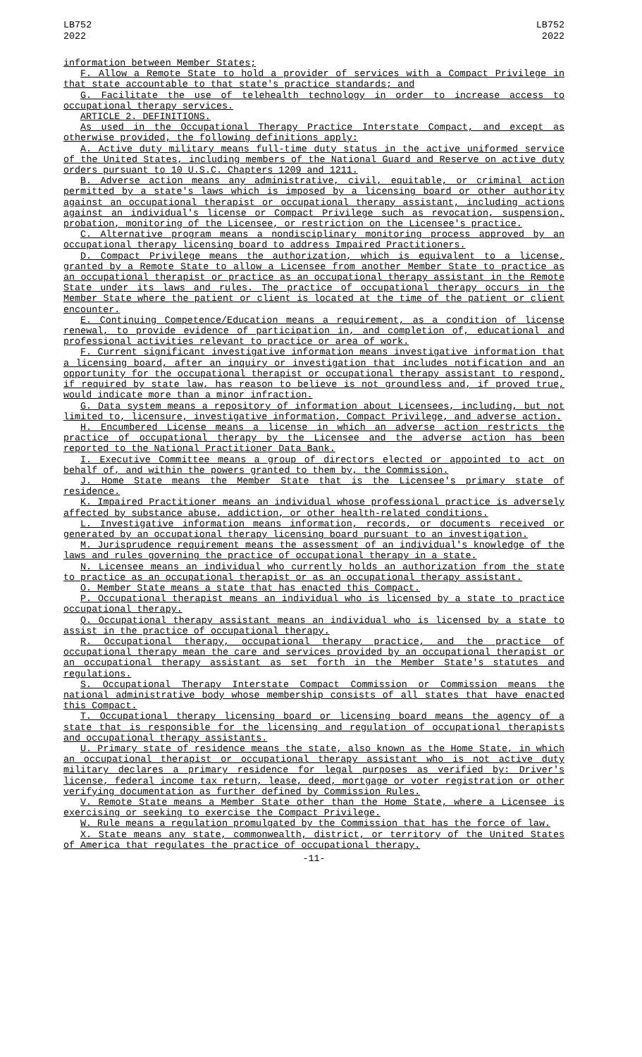LB752
2022
LB752
2022
information between Member States;
F. Allow a Remote State to hold a provider of services with a Compact Privilege in that state accountable to that state's practice standards; and
G. Facilitate the use of telehealth technology in order to increase access to occupational therapy services.
ARTICLE 2. DEFINITIONS.
As used in the Occupational Therapy Practice Interstate Compact, and except as otherwise provided, the following definitions apply:
A. Active duty military means full-time duty status in the active uniformed service of the United States, including members of the National Guard and Reserve on active duty orders pursuant to 10 U.S.C. Chapters 1209 and 1211.
B. Adverse action means any administrative, civil, equitable, or criminal action permitted by a state's laws which is imposed by a licensing board or other authority against an occupational therapist or occupational therapy assistant, including actions against an individual's license or Compact Privilege such as revocation, suspension, probation, monitoring of the Licensee, or restriction on the Licensee's practice.
C. Alternative program means a nondisciplinary monitoring process approved by an occupational therapy licensing board to address Impaired Practitioners.
D. Compact Privilege means the authorization, which is equivalent to a license, granted by a Remote State to allow a Licensee from another Member State to practice as an occupational therapist or practice as an occupational therapy assistant in the Remote State under its laws and rules. The practice of occupational therapy occurs in the Member State where the patient or client is located at the time of the patient or client encounter.
E. Continuing Competence/Education means a requirement, as a condition of license renewal, to provide evidence of participation in, and completion of, educational and professional activities relevant to practice or area of work.
F. Current significant investigative information means investigative information that a licensing board, after an inquiry or investigation that includes notification and an opportunity for the occupational therapist or occupational therapy assistant to respond, if required by state law, has reason to believe is not groundless and, if proved true, would indicate more than a minor infraction.
G. Data system means a repository of information about Licensees, including, but not limited to, licensure, investigative information, Compact Privilege, and adverse action.
H. Encumbered License means a license in which an adverse action restricts the practice of occupational therapy by the Licensee and the adverse action has been reported to the National Practitioner Data Bank.
I. Executive Committee means a group of directors elected or appointed to act on behalf of, and within the powers granted to them by, the Commission.
J. Home State means the Member State that is the Licensee's primary state of residence.
K. Impaired Practitioner means an individual whose professional practice is adversely affected by substance abuse, addiction, or other health-related conditions.
L. Investigative information means information, records, or documents received or generated by an occupational therapy licensing board pursuant to an investigation.
M. Jurisprudence requirement means the assessment of an individual's knowledge of the laws and rules governing the practice of occupational therapy in a state.
N. Licensee means an individual who currently holds an authorization from the state to practice as an occupational therapist or as an occupational therapy assistant.
O. Member State means a state that has enacted this Compact.
P. Occupational therapist means an individual who is licensed by a state to practice occupational therapy.
Q. Occupational therapy assistant means an individual who is licensed by a state to assist in the practice of occupational therapy.
R. Occupational therapy, occupational therapy practice, and the practice of occupational therapy mean the care and services provided by an occupational therapist or an occupational therapy assistant as set forth in the Member State's statutes and regulations.
S. Occupational Therapy Interstate Compact Commission or Commission means the national administrative body whose membership consists of all states that have enacted this Compact.
T. Occupational therapy licensing board or licensing board means the agency of a state that is responsible for the licensing and regulation of occupational therapists and occupational therapy assistants.
U. Primary state of residence means the state, also known as the Home State, in which an occupational therapist or occupational therapy assistant who is not active duty military declares a primary residence for legal purposes as verified by: Driver's license, federal income tax return, lease, deed, mortgage or voter registration or other verifying documentation as further defined by Commission Rules.
V. Remote State means a Member State other than the Home State, where a Licensee is exercising or seeking to exercise the Compact Privilege.
W. Rule means a regulation promulgated by the Commission that has the force of law.
X. State means any state, commonwealth, district, or territory of the United States of America that regulates the practice of occupational therapy.
-11-